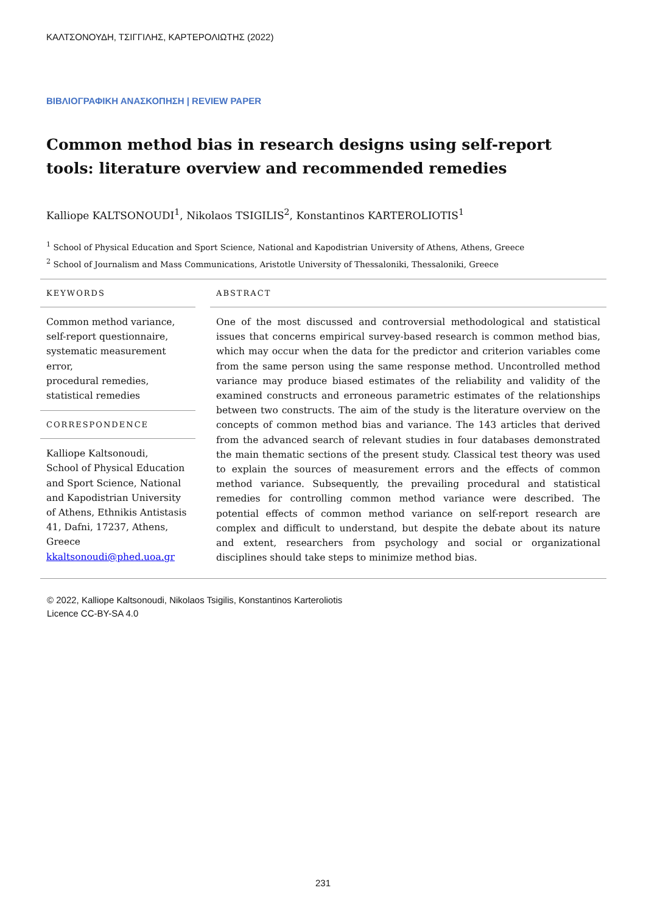ΚΑΛΤΣΟΝΟΥΔΗ, ΤΣΙΓΓΙΛΗΣ, ΚΑΡΤΕΡΟΛΙΩΤΗΣ (2022)
ΒΙΒΛΙΟΓΡΑΦΙΚΗ ΑΝΑΣΚΟΠΗΣΗ | REVIEW PAPER
Common method bias in research designs using self-report tools: literature overview and recommended remedies
Kalliope KALTSONOUDI<sup>1</sup>, Nikolaos TSIGILIS<sup>2</sup>, Konstantinos KARTEROLIOTIS<sup>1</sup>
<sup>1</sup> School of Physical Education and Sport Science, National and Kapodistrian University of Athens, Athens, Greece
<sup>2</sup> School of Journalism and Mass Communications, Aristotle University of Thessaloniki, Thessaloniki, Greece
KEYWORDS
Common method variance,
self-report questionnaire,
systematic measurement
error,
procedural remedies,
statistical remedies
CORRESPONDENCE
Kalliope Kaltsonoudi,
School of Physical Education and Sport Science, National and Kapodistrian University of Athens, Ethnikis Antistasis 41, Dafni, 17237, Athens, Greece
kkaltsonoudi@phed.uoa.gr
ABSTRACT
One of the most discussed and controversial methodological and statistical issues that concerns empirical survey-based research is common method bias, which may occur when the data for the predictor and criterion variables come from the same person using the same response method. Uncontrolled method variance may produce biased estimates of the reliability and validity of the examined constructs and erroneous parametric estimates of the relationships between two constructs. The aim of the study is the literature overview on the concepts of common method bias and variance. The 143 articles that derived from the advanced search of relevant studies in four databases demonstrated the main thematic sections of the present study. Classical test theory was used to explain the sources of measurement errors and the effects of common method variance. Subsequently, the prevailing procedural and statistical remedies for controlling common method variance were described. The potential effects of common method variance on self-report research are complex and difficult to understand, but despite the debate about its nature and extent, researchers from psychology and social or organizational disciplines should take steps to minimize method bias.
© 2022, Kalliope Kaltsonoudi, Nikolaos Tsigilis, Konstantinos Karteroliotis
Licence CC-BY-SA 4.0
231